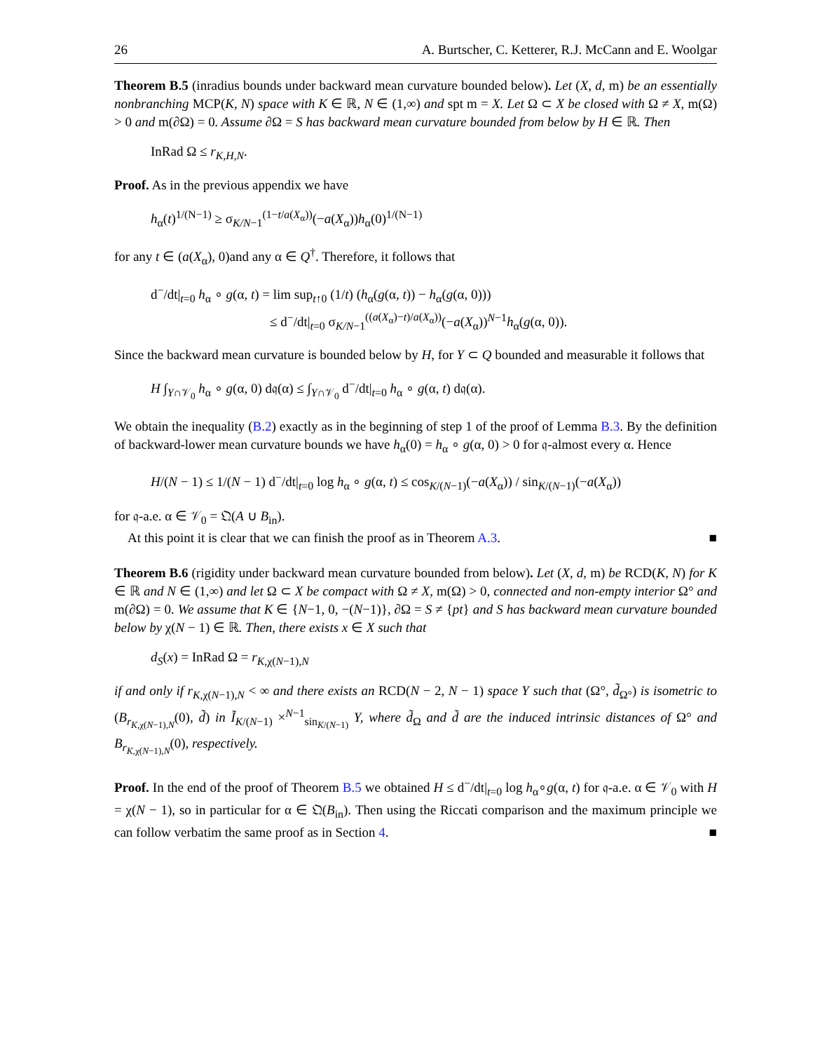26 A. Burtscher, C. Ketterer, R.J. McCann and E. Woolgar
Theorem B.5 (inradius bounds under backward mean curvature bounded below). Let (X, d, m) be an essentially nonbranching MCP(K, N) space with K ∈ ℝ, N ∈ (1,∞) and spt m = X. Let Ω ⊂ X be closed with Ω ≠ X, m(Ω) > 0 and m(∂Ω) = 0. Assume ∂Ω = S has backward mean curvature bounded from below by H ∈ ℝ. Then
InRad Ω ≤ r<sub>K,H,N</sub>.
Proof. As in the previous appendix we have
h<sub>α</sub>(t)<sup>1/(N−1)</sup> ≥ σ<sub>K/N−1</sub><sup>(1−t/a(X<sub>α</sub>))</sup>(−a(X<sub>α</sub>))h<sub>α</sub>(0)<sup>1/(N−1)</sup>
for any t ∈ (a(X<sub>α</sub>), 0)and any α ∈ Q<sup>†</sup>. Therefore, it follows that
d<sup>−</sup>/dt|<sub>t=0</sub> h<sub>α</sub> ∘ g(α, t) = lim sup<sub>t↑0</sub> (1/t) (h<sub>α</sub>(g(α, t)) − h<sub>α</sub>(g(α, 0)))
≤ d<sup>−</sup>/dt|<sub>t=0</sub> σ<sub>K/N−1</sub><sup>((a(X<sub>α</sub>)−t)/a(X<sub>α</sub>))</sup>(−a(X<sub>α</sub>))<sup>N−1</sup>h<sub>α</sub>(g(α, 0)).
Since the backward mean curvature is bounded below by H, for Y ⊂ Q bounded and measurable it follows that
H ∫<sub>Y∩𝒱<sub>0</sub></sub> h<sub>α</sub> ∘ g(α, 0) d𝔮(α) ≤ ∫<sub>Y∩𝒱<sub>0</sub></sub> d<sup>−</sup>/dt|<sub>t=0</sub> h<sub>α</sub> ∘ g(α, t) d𝔮(α).
We obtain the inequality (B.2) exactly as in the beginning of step 1 of the proof of Lemma B.3. By the definition of backward-lower mean curvature bounds we have h<sub>α</sub>(0) = h<sub>α</sub> ∘ g(α, 0) > 0 for 𝔮-almost every α. Hence
H/(N − 1) ≤ 1/(N − 1) d<sup>−</sup>/dt|<sub>t=0</sub> log h<sub>α</sub> ∘ g(α, t) ≤ cos<sub>K/(N−1)</sub>(−a(X<sub>α</sub>)) / sin<sub>K/(N−1)</sub>(−a(X<sub>α</sub>))
for 𝔮-a.e. α ∈ 𝒱<sub>0</sub> = 𝔔(A ∪ B<sub>in</sub>).
At this point it is clear that we can finish the proof as in Theorem A.3. ■
Theorem B.6 (rigidity under backward mean curvature bounded from below). Let (X, d, m) be RCD(K, N) for K ∈ ℝ and N ∈ (1,∞) and let Ω ⊂ X be compact with Ω ≠ X, m(Ω) > 0, connected and non-empty interior Ω° and m(∂Ω) = 0. We assume that K ∈ {N−1, 0, −(N−1)}, ∂Ω = S ≠ {pt} and S has backward mean curvature bounded below by χ(N − 1) ∈ ℝ. Then, there exists x ∈ X such that
d<sub>S</sub>(x) = InRad Ω = r<sub>K,χ(N−1),N</sub>
if and only if r<sub>K,χ(N−1),N</sub> < ∞ and there exists an RCD(N − 2, N − 1) space Y such that (Ω°, d̃<sub>Ω°</sub>) is isometric to (B<sub>r<sub>K,χ(N−1),N</sub></sub>(0), d̃) in Ĩ<sub>K/(N−1)</sub> ×<sup>N−1</sup><sub>sin<sub>K/(N−1)</sub></sub> Y, where d̃<sub>Ω</sub> and d̃ are the induced intrinsic distances of Ω° and B<sub>r<sub>K,χ(N−1),N</sub></sub>(0), respectively.
Proof. In the end of the proof of Theorem B.5 we obtained H ≤ d<sup>−</sup>/dt|<sub>t=0</sub> log h<sub>α</sub>∘g(α, t) for 𝔮-a.e. α ∈ 𝒱<sub>0</sub> with H = χ(N − 1), so in particular for α ∈ 𝔔(B<sub>in</sub>). Then using the Riccati comparison and the maximum principle we can follow verbatim the same proof as in Section 4. ■